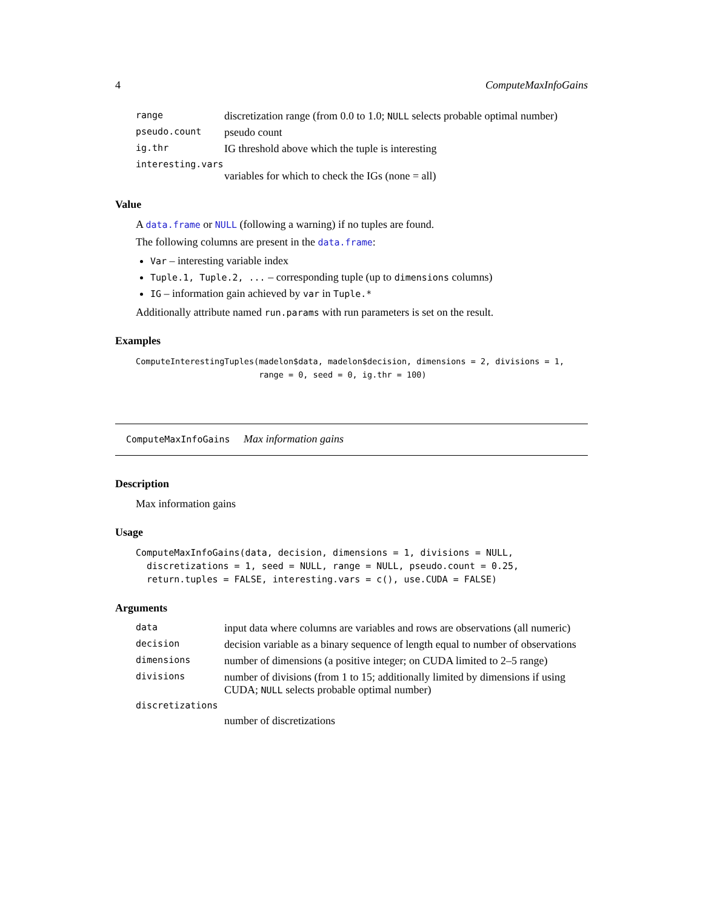4 ComputeMaxInfoGains
range discretization range (from 0.0 to 1.0; NULL selects probable optimal number)
pseudo.count pseudo count
ig.thr IG threshold above which the tuple is interesting
interesting.vars
variables for which to check the IGs (none = all)
Value
A data.frame or NULL (following a warning) if no tuples are found.
The following columns are present in the data.frame:
Var – interesting variable index
Tuple.1, Tuple.2, ... – corresponding tuple (up to dimensions columns)
IG – information gain achieved by var in Tuple.*
Additionally attribute named run.params with run parameters is set on the result.
Examples
ComputeInterestingTuples(madelon$data, madelon$decision, dimensions = 2, divisions = 1,
                         range = 0, seed = 0, ig.thr = 100)
ComputeMaxInfoGains Max information gains
Description
Max information gains
Usage
ComputeMaxInfoGains(data, decision, dimensions = 1, divisions = NULL,
  discretizations = 1, seed = NULL, range = NULL, pseudo.count = 0.25,
  return.tuples = FALSE, interesting.vars = c(), use.CUDA = FALSE)
Arguments
data input data where columns are variables and rows are observations (all numeric)
decision decision variable as a binary sequence of length equal to number of observations
dimensions number of dimensions (a positive integer; on CUDA limited to 2–5 range)
divisions number of divisions (from 1 to 15; additionally limited by dimensions if using CUDA; NULL selects probable optimal number)
discretizations
number of discretizations